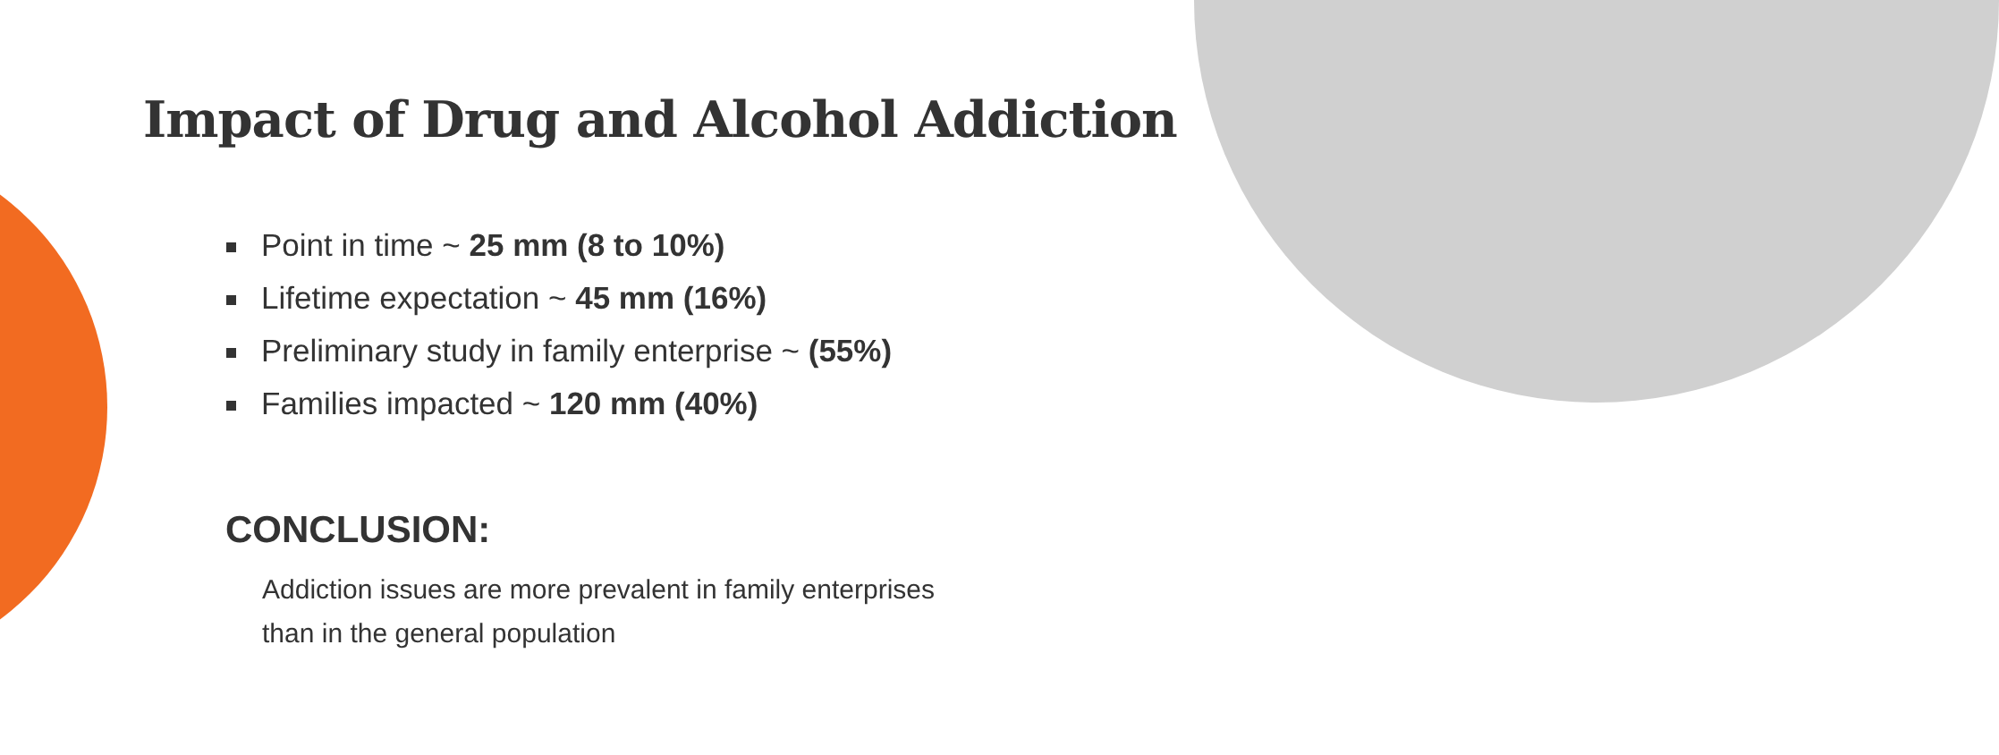Impact of Drug and Alcohol Addiction
Point in time ~ 25 mm (8 to 10%)
Lifetime expectation ~ 45 mm (16%)
Preliminary study in family enterprise ~ (55%)
Families impacted ~ 120 mm (40%)
CONCLUSION:
Addiction issues are more prevalent in family enterprises
than in the general population